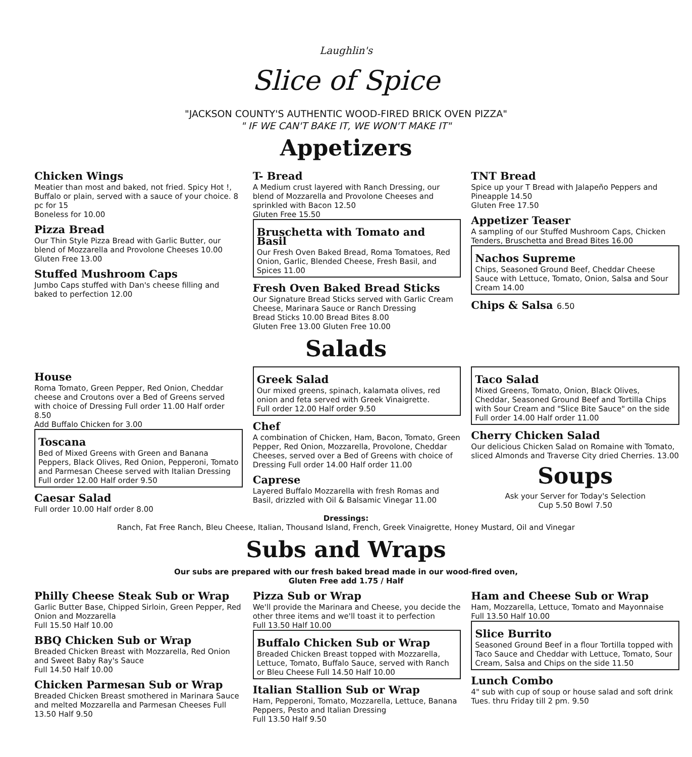Laughlin's
Slice of Spice
"JACKSON COUNTY'S AUTHENTIC WOOD-FIRED BRICK OVEN PIZZA"
" IF WE CAN'T BAKE IT, WE WON'T MAKE IT"
Appetizers
Chicken Wings
Meatier than most and baked, not fried. Spicy Hot !, Buffalo or plain, served with a sauce of your choice. 8 pc for 15
Boneless for 10.00
Pizza Bread
Our Thin Style Pizza Bread with Garlic Butter, our blend of Mozzarella and Provolone Cheeses 10.00
Gluten Free 13.00
Stuffed Mushroom Caps
Jumbo Caps stuffed with Dan's cheese filling and baked to perfection 12.00
T- Bread
A Medium crust layered with Ranch Dressing, our blend of Mozzarella and Provolone Cheeses and sprinkled with Bacon 12.50
Gluten Free 15.50
Bruschetta with Tomato and Basil
Our Fresh Oven Baked Bread, Roma Tomatoes, Red Onion, Garlic, Blended Cheese, Fresh Basil, and Spices 11.00
Fresh Oven Baked Bread Sticks
Our Signature Bread Sticks served with Garlic Cream Cheese, Marinara Sauce or Ranch Dressing
Bread Sticks 10.00 Bread Bites 8.00
Gluten Free 13.00 Gluten Free 10.00
TNT Bread
Spice up your T Bread with Jalapeño Peppers and Pineapple 14.50
Gluten Free 17.50
Appetizer Teaser
A sampling of our Stuffed Mushroom Caps, Chicken Tenders, Bruschetta and Bread Bites 16.00
Nachos Supreme
Chips, Seasoned Ground Beef, Cheddar Cheese Sauce with Lettuce, Tomato, Onion, Salsa and Sour Cream 14.00
Chips & Salsa 6.50
Salads
House
Roma Tomato, Green Pepper, Red Onion, Cheddar cheese and Croutons over a Bed of Greens served with choice of Dressing Full order 11.00 Half order 8.50
Add Buffalo Chicken for 3.00
Toscana
Bed of Mixed Greens with Green and Banana Peppers, Black Olives, Red Onion, Pepperoni, Tomato and Parmesan Cheese served with Italian Dressing Full order 12.00 Half order 9.50
Caesar Salad
Full order 10.00 Half order 8.00
Greek Salad
Our mixed greens, spinach, kalamata olives, red onion and feta served with Greek Vinaigrette.
Full order 12.00 Half order 9.50
Chef
A combination of Chicken, Ham, Bacon, Tomato, Green Pepper, Red Onion, Mozzarella, Provolone, Cheddar Cheeses, served over a Bed of Greens with choice of Dressing Full order 14.00 Half order 11.00
Caprese
Layered Buffalo Mozzarella with fresh Romas and Basil, drizzled with Oil & Balsamic Vinegar 11.00
Taco Salad
Mixed Greens, Tomato, Onion, Black Olives, Cheddar, Seasoned Ground Beef and Tortilla Chips with Sour Cream and "Slice Bite Sauce" on the side
Full order 14.00 Half order 11.00
Cherry Chicken Salad
Our delicious Chicken Salad on Romaine with Tomato, sliced Almonds and Traverse City dried Cherries. 13.00
Soups
Ask your Server for Today's Selection
Cup 5.50 Bowl 7.50
Dressings:
Ranch, Fat Free Ranch, Bleu Cheese, Italian, Thousand Island, French, Greek Vinaigrette, Honey Mustard, Oil and Vinegar
Subs and Wraps
Our subs are prepared with our fresh baked bread made in our wood-fired oven,
Gluten Free add 1.75 / Half
Philly Cheese Steak Sub or Wrap
Garlic Butter Base, Chipped Sirloin, Green Pepper, Red Onion and Mozzarella
Full 15.50 Half 10.00
BBQ Chicken Sub or Wrap
Breaded Chicken Breast with Mozzarella, Red Onion and Sweet Baby Ray's Sauce
Full 14.50 Half 10.00
Chicken Parmesan Sub or Wrap
Breaded Chicken Breast smothered in Marinara Sauce and melted Mozzarella and Parmesan Cheeses Full 13.50 Half 9.50
Pizza Sub or Wrap
We'll provide the Marinara and Cheese, you decide the other three items and we'll toast it to perfection
Full 13.50 Half 10.00
Buffalo Chicken Sub or Wrap
Breaded Chicken Breast topped with Mozzarella, Lettuce, Tomato, Buffalo Sauce, served with Ranch or Bleu Cheese Full 14.50 Half 10.00
Italian Stallion Sub or Wrap
Ham, Pepperoni, Tomato, Mozzarella, Lettuce, Banana Peppers, Pesto and Italian Dressing
Full 13.50 Half 9.50
Ham and Cheese Sub or Wrap
Ham, Mozzarella, Lettuce, Tomato and Mayonnaise
Full 13.50 Half 10.00
Slice Burrito
Seasoned Ground Beef in a flour Tortilla topped with Taco Sauce and Cheddar with Lettuce, Tomato, Sour Cream, Salsa and Chips on the side 11.50
Lunch Combo
4" sub with cup of soup or house salad and soft drink
Tues. thru Friday till 2 pm. 9.50